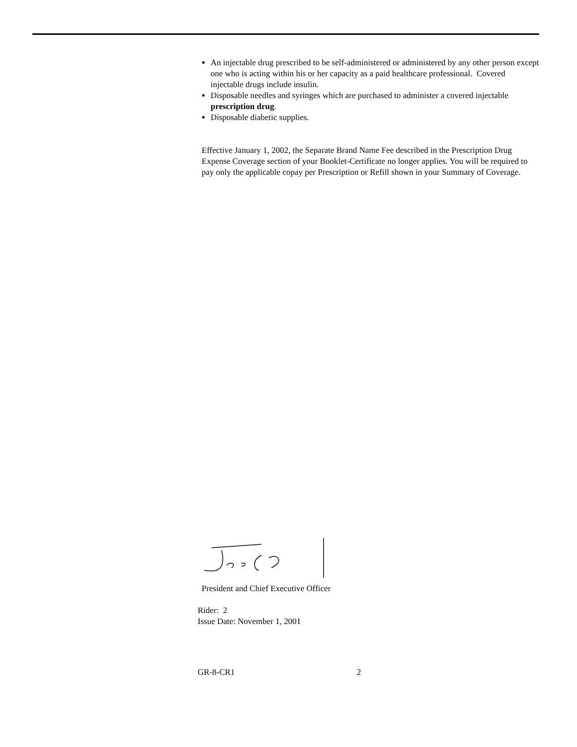An injectable drug prescribed to be self-administered or administered by any other person except one who is acting within his or her capacity as a paid healthcare professional. Covered injectable drugs include insulin.
Disposable needles and syringes which are purchased to administer a covered injectable prescription drug.
Disposable diabetic supplies.
Effective January 1, 2002, the Separate Brand Name Fee described in the Prescription Drug Expense Coverage section of your Booklet-Certificate no longer applies. You will be required to pay only the applicable copay per Prescription or Refill shown in your Summary of Coverage.
President and Chief Executive Officer
Rider: 2
Issue Date: November 1, 2001
GR-8-CR1 2